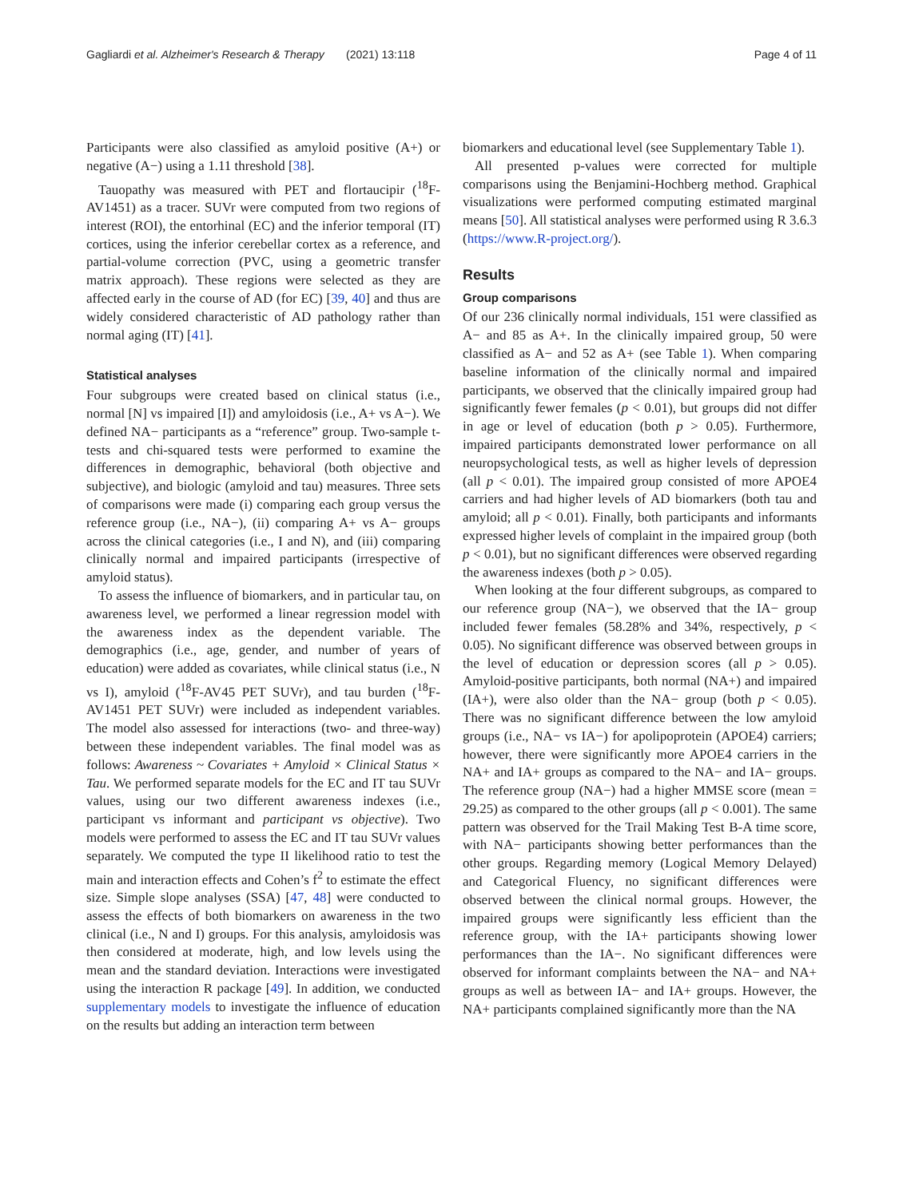Gagliardi et al. Alzheimer's Research & Therapy (2021) 13:118 Page 4 of 11
Participants were also classified as amyloid positive (A+) or negative (A−) using a 1.11 threshold [38].
Tauopathy was measured with PET and flortaucipir (<sup>18</sup>F-AV1451) as a tracer. SUVr were computed from two regions of interest (ROI), the entorhinal (EC) and the inferior temporal (IT) cortices, using the inferior cerebellar cortex as a reference, and partial-volume correction (PVC, using a geometric transfer matrix approach). These regions were selected as they are affected early in the course of AD (for EC) [39, 40] and thus are widely considered characteristic of AD pathology rather than normal aging (IT) [41].
Statistical analyses
Four subgroups were created based on clinical status (i.e., normal [N] vs impaired [I]) and amyloidosis (i.e., A+ vs A−). We defined NA− participants as a “reference” group. Two-sample t-tests and chi-squared tests were performed to examine the differences in demographic, behavioral (both objective and subjective), and biologic (amyloid and tau) measures. Three sets of comparisons were made (i) comparing each group versus the reference group (i.e., NA−), (ii) comparing A+ vs A− groups across the clinical categories (i.e., I and N), and (iii) comparing clinically normal and impaired participants (irrespective of amyloid status).
To assess the influence of biomarkers, and in particular tau, on awareness level, we performed a linear regression model with the awareness index as the dependent variable. The demographics (i.e., age, gender, and number of years of education) were added as covariates, while clinical status (i.e., N vs I), amyloid (<sup>18</sup>F-AV45 PET SUVr), and tau burden (<sup>18</sup>F-AV1451 PET SUVr) were included as independent variables. The model also assessed for interactions (two- and three-way) between these independent variables. The final model was as follows: Awareness ~ Covariates + Amyloid × Clinical Status × Tau. We performed separate models for the EC and IT tau SUVr values, using our two different awareness indexes (i.e., participant vs informant and participant vs objective). Two models were performed to assess the EC and IT tau SUVr values separately. We computed the type II likelihood ratio to test the main and interaction effects and Cohen’s f<sup>2</sup> to estimate the effect size. Simple slope analyses (SSA) [47, 48] were conducted to assess the effects of both biomarkers on awareness in the two clinical (i.e., N and I) groups. For this analysis, amyloidosis was then considered at moderate, high, and low levels using the mean and the standard deviation. Interactions were investigated using the interaction R package [49]. In addition, we conducted supplementary models to investigate the influence of education on the results but adding an interaction term between
biomarkers and educational level (see Supplementary Table 1).
All presented p-values were corrected for multiple comparisons using the Benjamini-Hochberg method. Graphical visualizations were performed computing estimated marginal means [50]. All statistical analyses were performed using R 3.6.3 (https://www.R-project.org/).
Results
Group comparisons
Of our 236 clinically normal individuals, 151 were classified as A− and 85 as A+. In the clinically impaired group, 50 were classified as A− and 52 as A+ (see Table 1). When comparing baseline information of the clinically normal and impaired participants, we observed that the clinically impaired group had significantly fewer females (p < 0.01), but groups did not differ in age or level of education (both p > 0.05). Furthermore, impaired participants demonstrated lower performance on all neuropsychological tests, as well as higher levels of depression (all p < 0.01). The impaired group consisted of more APOE4 carriers and had higher levels of AD biomarkers (both tau and amyloid; all p < 0.01). Finally, both participants and informants expressed higher levels of complaint in the impaired group (both p < 0.01), but no significant differences were observed regarding the awareness indexes (both p > 0.05).
When looking at the four different subgroups, as compared to our reference group (NA−), we observed that the IA− group included fewer females (58.28% and 34%, respectively, p < 0.05). No significant difference was observed between groups in the level of education or depression scores (all p > 0.05). Amyloid-positive participants, both normal (NA+) and impaired (IA+), were also older than the NA− group (both p < 0.05). There was no significant difference between the low amyloid groups (i.e., NA− vs IA−) for apolipoprotein (APOE4) carriers; however, there were significantly more APOE4 carriers in the NA+ and IA+ groups as compared to the NA− and IA− groups. The reference group (NA−) had a higher MMSE score (mean = 29.25) as compared to the other groups (all p < 0.001). The same pattern was observed for the Trail Making Test B-A time score, with NA− participants showing better performances than the other groups. Regarding memory (Logical Memory Delayed) and Categorical Fluency, no significant differences were observed between the clinical normal groups. However, the impaired groups were significantly less efficient than the reference group, with the IA+ participants showing lower performances than the IA−. No significant differences were observed for informant complaints between the NA− and NA+ groups as well as between IA− and IA+ groups. However, the NA+ participants complained significantly more than the NA